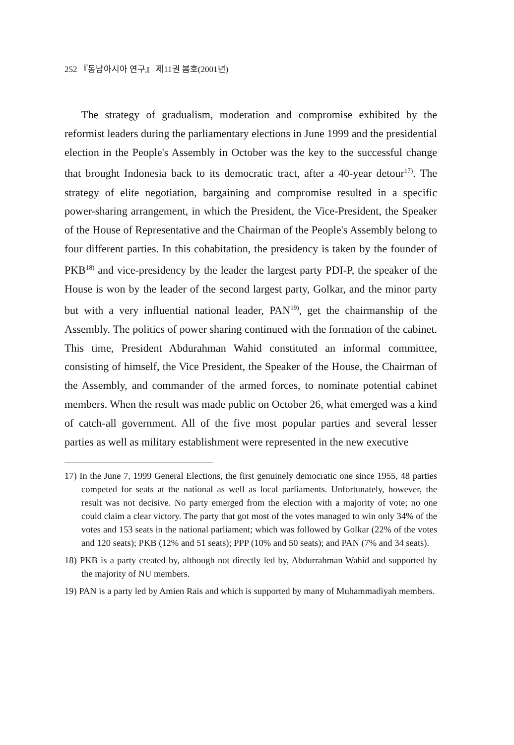252 『동남아시아 연구』 제11권 봄호(2001년)
The strategy of gradualism, moderation and compromise exhibited by the reformist leaders during the parliamentary elections in June 1999 and the presidential election in the People's Assembly in October was the key to the successful change that brought Indonesia back to its democratic tract, after a 40-year detour<sup>17)</sup>. The strategy of elite negotiation, bargaining and compromise resulted in a specific power-sharing arrangement, in which the President, the Vice-President, the Speaker of the House of Representative and the Chairman of the People's Assembly belong to four different parties. In this cohabitation, the presidency is taken by the founder of PKB<sup>18)</sup> and vice-presidency by the leader the largest party PDI-P, the speaker of the House is won by the leader of the second largest party, Golkar, and the minor party but with a very influential national leader, PAN<sup>19)</sup>, get the chairmanship of the Assembly. The politics of power sharing continued with the formation of the cabinet. This time, President Abdurahman Wahid constituted an informal committee, consisting of himself, the Vice President, the Speaker of the House, the Chairman of the Assembly, and commander of the armed forces, to nominate potential cabinet members. When the result was made public on October 26, what emerged was a kind of catch-all government. All of the five most popular parties and several lesser parties as well as military establishment were represented in the new executive
17) In the June 7, 1999 General Elections, the first genuinely democratic one since 1955, 48 parties competed for seats at the national as well as local parliaments. Unfortunately, however, the result was not decisive. No party emerged from the election with a majority of vote; no one could claim a clear victory. The party that got most of the votes managed to win only 34% of the votes and 153 seats in the national parliament; which was followed by Golkar (22% of the votes and 120 seats); PKB (12% and 51 seats); PPP (10% and 50 seats); and PAN (7% and 34 seats).
18) PKB is a party created by, although not directly led by, Abdurrahman Wahid and supported by the majority of NU members.
19) PAN is a party led by Amien Rais and which is supported by many of Muhammadiyah members.